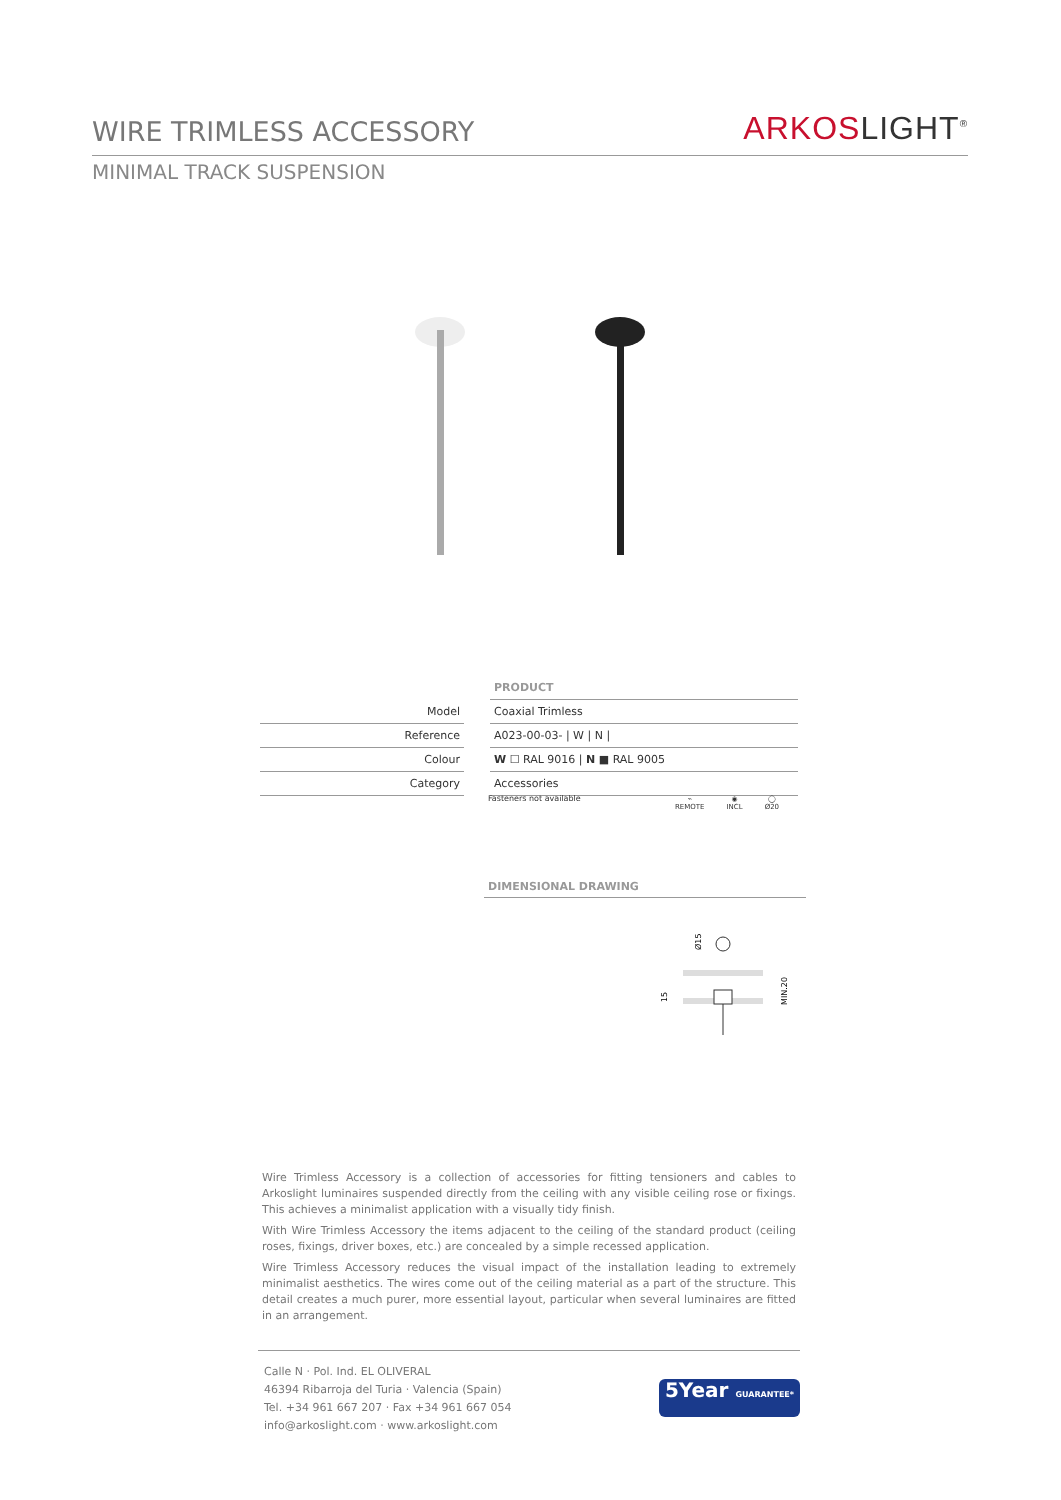WIRE TRIMLESS ACCESSORY
ARKOSLIGHT<sup>®</sup>
MINIMAL TRACK SUSPENSION
| | | PRODUCT |
| Model | | Coaxial Trimless |
| Reference | | A023-00-03- / W / N / |
| Colour | | W ☐ RAL 9016 / N ■ RAL 9005 |
| Category | | Accessories |
Fasteners not available
⌁
REMOTE
◉
INCL
◯
Ø20
DIMENSIONAL DRAWING
Ø15
15
MIN.20
Wire Trimless Accessory is a collection of accessories for fitting tensioners and cables to Arkoslight luminaires suspended directly from the ceiling with any visible ceiling rose or fixings. This achieves a minimalist application with a visually tidy finish.
With Wire Trimless Accessory the items adjacent to the ceiling of the standard product (ceiling roses, fixings, driver boxes, etc.) are concealed by a simple recessed application.
Wire Trimless Accessory reduces the visual impact of the installation leading to extremely minimalist aesthetics. The wires come out of the ceiling material as a part of the structure. This detail creates a much purer, more essential layout, particular when several luminaires are fitted in an arrangement.
Calle N · Pol. Ind. EL OLIVERAL
46394 Ribarroja del Turia · Valencia (Spain)
Tel. +34 961 667 207 · Fax +34 961 667 054
info@arkoslight.com · www.arkoslight.com
5Year GUARANTEE*